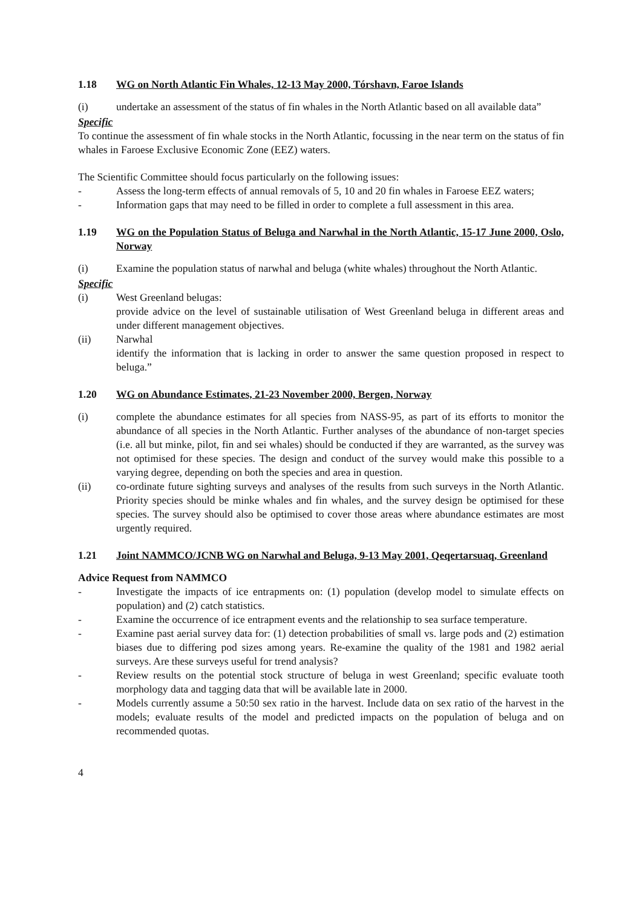1.18 WG on North Atlantic Fin Whales, 12-13 May 2000, Tórshavn, Faroe Islands
(i) undertake an assessment of the status of fin whales in the North Atlantic based on all available data”
Specific
To continue the assessment of fin whale stocks in the North Atlantic, focussing in the near term on the status of fin whales in Faroese Exclusive Economic Zone (EEZ) waters.
The Scientific Committee should focus particularly on the following issues:
- Assess the long-term effects of annual removals of 5, 10 and 20 fin whales in Faroese EEZ waters;
- Information gaps that may need to be filled in order to complete a full assessment in this area.
1.19 WG on the Population Status of Beluga and Narwhal in the North Atlantic, 15-17 June 2000, Oslo, Norway
(i) Examine the population status of narwhal and beluga (white whales) throughout the North Atlantic.
Specific
(i) West Greenland belugas:
provide advice on the level of sustainable utilisation of West Greenland beluga in different areas and under different management objectives.
(ii) Narwhal
identify the information that is lacking in order to answer the same question proposed in respect to beluga.”
1.20 WG on Abundance Estimates, 21-23 November 2000, Bergen, Norway
(i) complete the abundance estimates for all species from NASS-95, as part of its efforts to monitor the abundance of all species in the North Atlantic. Further analyses of the abundance of non-target species (i.e. all but minke, pilot, fin and sei whales) should be conducted if they are warranted, as the survey was not optimised for these species. The design and conduct of the survey would make this possible to a varying degree, depending on both the species and area in question.
(ii) co-ordinate future sighting surveys and analyses of the results from such surveys in the North Atlantic. Priority species should be minke whales and fin whales, and the survey design be optimised for these species. The survey should also be optimised to cover those areas where abundance estimates are most urgently required.
1.21 Joint NAMMCO/JCNB WG on Narwhal and Beluga, 9-13 May 2001, Qeqertarsuaq, Greenland
Advice Request from NAMMCO
- Investigate the impacts of ice entrapments on: (1) population (develop model to simulate effects on population) and (2) catch statistics.
- Examine the occurrence of ice entrapment events and the relationship to sea surface temperature.
- Examine past aerial survey data for: (1) detection probabilities of small vs. large pods and (2) estimation biases due to differing pod sizes among years. Re-examine the quality of the 1981 and 1982 aerial surveys. Are these surveys useful for trend analysis?
- Review results on the potential stock structure of beluga in west Greenland; specific evaluate tooth morphology data and tagging data that will be available late in 2000.
- Models currently assume a 50:50 sex ratio in the harvest. Include data on sex ratio of the harvest in the models; evaluate results of the model and predicted impacts on the population of beluga and on recommended quotas.
4